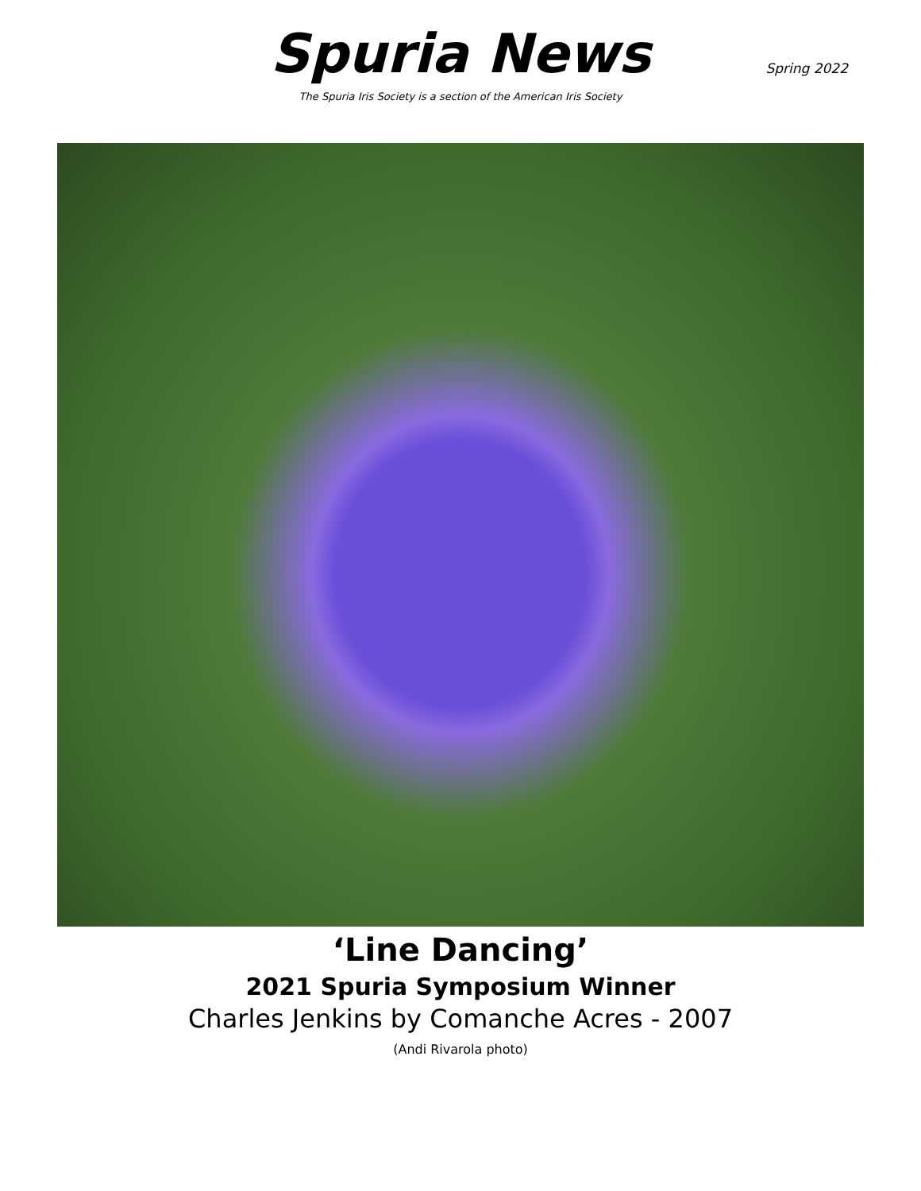Spuria News
The Spuria Iris Society is a section of the American Iris Society
Spring 2022
‘Line Dancing’
2021 Spuria Symposium Winner
Charles Jenkins by Comanche Acres - 2007
(Andi Rivarola photo)